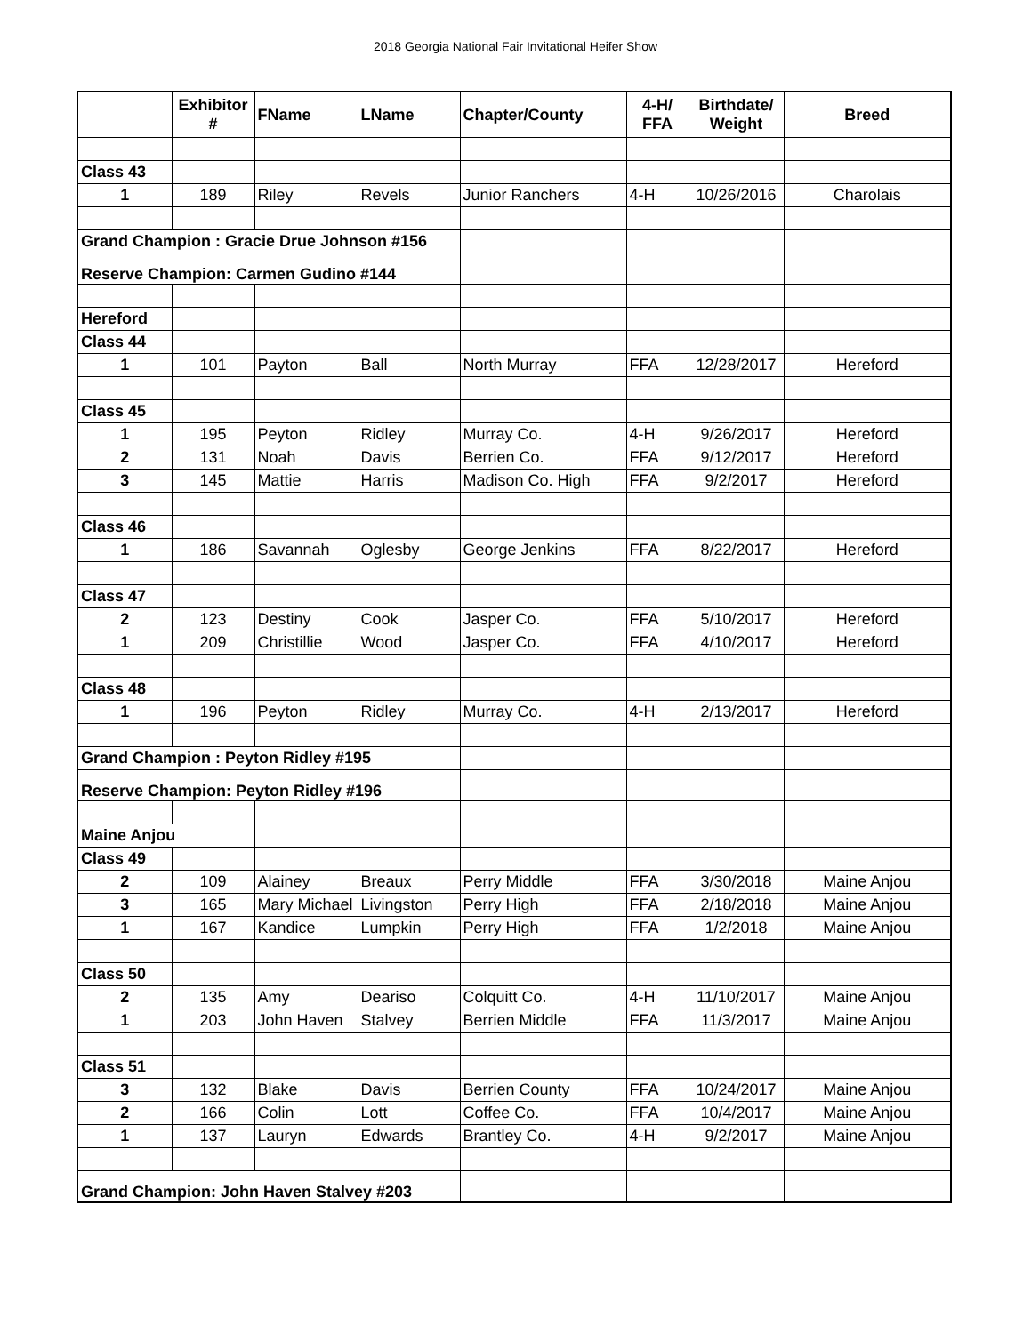2018 Georgia National Fair Invitational Heifer Show
| | Exhibitor # | FName | LName | Chapter/County | 4-H/ FFA | Birthdate/ Weight | Breed |
| --- | --- | --- | --- | --- | --- | --- | --- |
| Class 43 | | | | | | | |
| 1 | 189 | Riley | Revels | Junior Ranchers | 4-H | 10/26/2016 | Charolais |
| Grand Champion : Gracie Drue Johnson #156 | | | | | | | |
| Reserve Champion: Carmen Gudino #144 | | | | | | | |
| Hereford | | | | | | | |
| Class 44 | | | | | | | |
| 1 | 101 | Payton | Ball | North Murray | FFA | 12/28/2017 | Hereford |
| Class 45 | | | | | | | |
| 1 | 195 | Peyton | Ridley | Murray Co. | 4-H | 9/26/2017 | Hereford |
| 2 | 131 | Noah | Davis | Berrien Co. | FFA | 9/12/2017 | Hereford |
| 3 | 145 | Mattie | Harris | Madison Co. High | FFA | 9/2/2017 | Hereford |
| Class 46 | | | | | | | |
| 1 | 186 | Savannah | Oglesby | George Jenkins | FFA | 8/22/2017 | Hereford |
| Class 47 | | | | | | | |
| 2 | 123 | Destiny | Cook | Jasper Co. | FFA | 5/10/2017 | Hereford |
| 1 | 209 | Christillie | Wood | Jasper Co. | FFA | 4/10/2017 | Hereford |
| Class 48 | | | | | | | |
| 1 | 196 | Peyton | Ridley | Murray Co. | 4-H | 2/13/2017 | Hereford |
| Grand Champion : Peyton Ridley #195 | | | | | | | |
| Reserve Champion: Peyton Ridley #196 | | | | | | | |
| Maine Anjou | | | | | | | |
| Class 49 | | | | | | | |
| 2 | 109 | Alainey | Breaux | Perry Middle | FFA | 3/30/2018 | Maine Anjou |
| 3 | 165 | Mary Michael | Livingston | Perry High | FFA | 2/18/2018 | Maine Anjou |
| 1 | 167 | Kandice | Lumpkin | Perry High | FFA | 1/2/2018 | Maine Anjou |
| Class 50 | | | | | | | |
| 2 | 135 | Amy | Deariso | Colquitt Co. | 4-H | 11/10/2017 | Maine Anjou |
| 1 | 203 | John Haven | Stalvey | Berrien Middle | FFA | 11/3/2017 | Maine Anjou |
| Class 51 | | | | | | | |
| 3 | 132 | Blake | Davis | Berrien County | FFA | 10/24/2017 | Maine Anjou |
| 2 | 166 | Colin | Lott | Coffee Co. | FFA | 10/4/2017 | Maine Anjou |
| 1 | 137 | Lauryn | Edwards | Brantley Co. | 4-H | 9/2/2017 | Maine Anjou |
| Grand Champion: John Haven Stalvey #203 | | | | | | | |